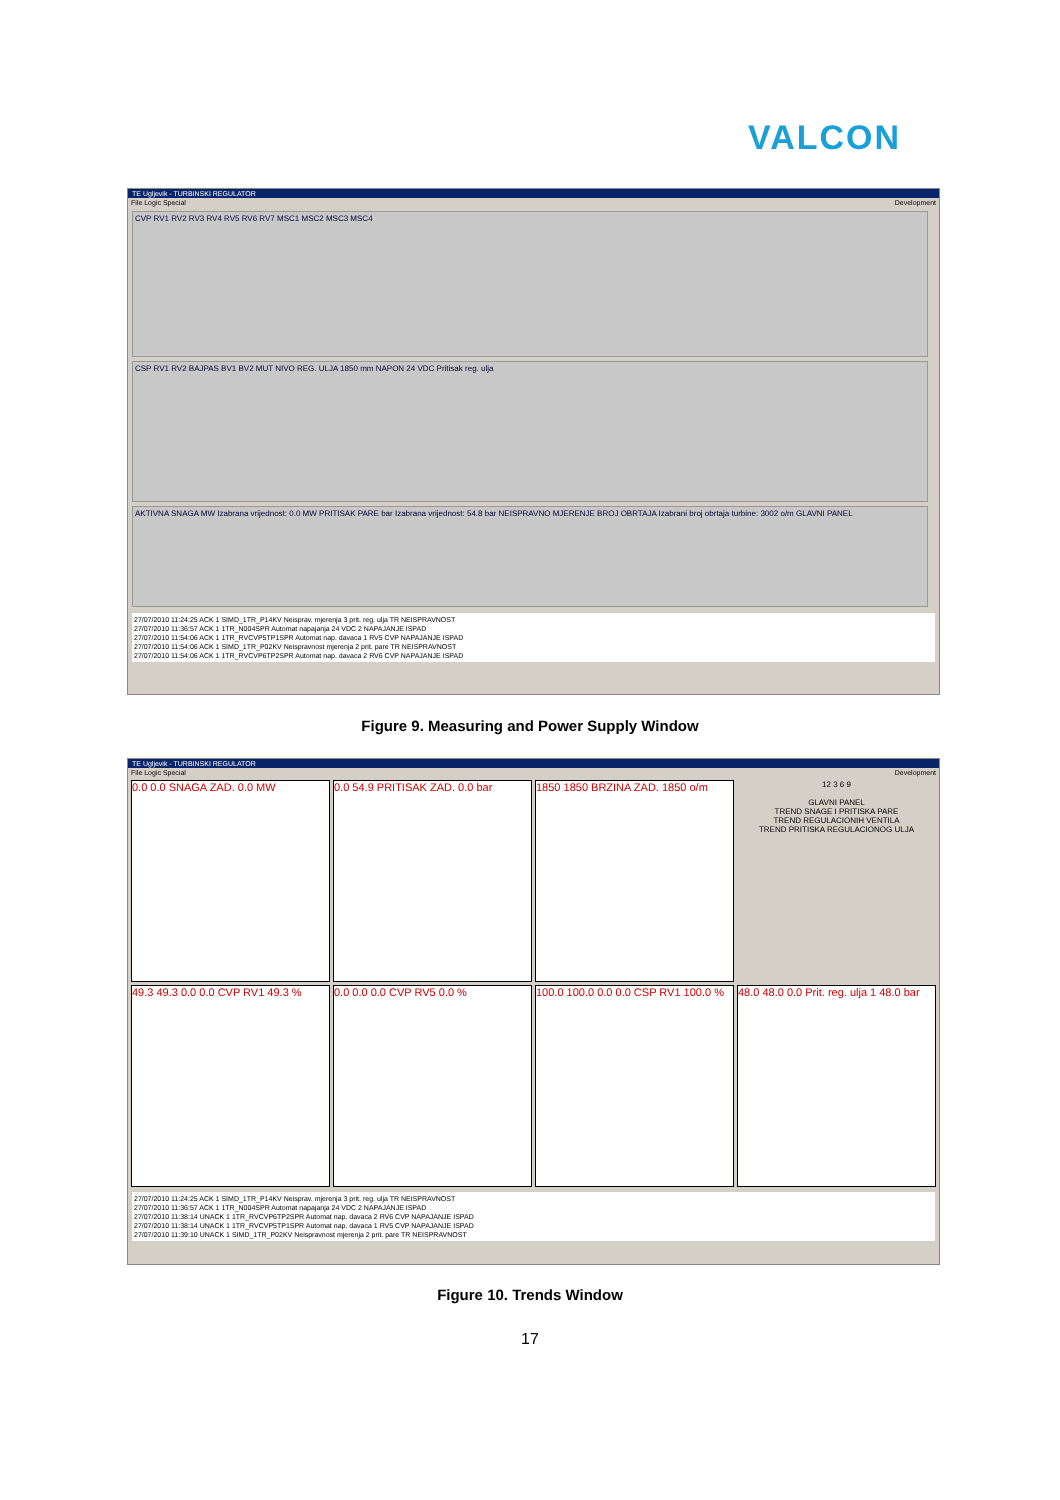VALCON
TE Ugljevik - TURBINSKI REGULATOR
File Logic Special Development
CVP RV1 RV2 RV3 RV4 RV5 RV6 RV7 MSC1 MSC2 MSC3 MSC4
CSP RV1 RV2 BAJPAS BV1 BV2 MUT NIVO REG. ULJA 1850 mm NAPON 24 VDC Pritisak reg. ulja
AKTIVNA SNAGA MW Izabrana vrijednost: 0.0 MW PRITISAK PARE bar Izabrana vrijednost: 54.8 bar NEISPRAVNO MJERENJE BROJ OBRTAJA Izabrani broj obrtaja turbine: 3002 o/m GLAVNI PANEL
27/07/2010 11:24:25 ACK 1 SIMD_1TR_P14KV Neisprav. mjerenja 3 prit. reg. ulja TR NEISPRAVNOST
27/07/2010 11:36:57 ACK 1 1TR_N004SPR Automat napajanja 24 VDC 2 NAPAJANJE ISPAD
27/07/2010 11:54:06 ACK 1 1TR_RVCVP5TP1SPR Automat nap. davaca 1 RV5 CVP NAPAJANJE ISPAD
27/07/2010 11:54:06 ACK 1 SIMD_1TR_P02KV Neispravnost mjerenja 2 prit. pare TR NEISPRAVNOST
27/07/2010 11:54:06 ACK 1 1TR_RVCVP6TP2SPR Automat nap. davaca 2 RV6 CVP NAPAJANJE ISPAD
Figure 9. Measuring and Power Supply Window
TE Ugljevik - TURBINSKI REGULATOR
File Logic Special Development
0.0 0.0 SNAGA ZAD. 0.0 MW
0.0 54.9 PRITISAK ZAD. 0.0 bar
1850 1850 BRZINA ZAD. 1850 o/m
12 3 6 9
GLAVNI PANEL
TREND SNAGE I PRITISKA PARE
TREND REGULACIONIH VENTILA
TREND PRITISKA REGULACIONOG ULJA
49.3 49.3 0.0 0.0 CVP RV1 49.3 %
0.0 0.0 0.0 CVP RV5 0.0 %
100.0 100.0 0.0 0.0 CSP RV1 100.0 %
48.0 48.0 0.0 Prit. reg. ulja 1 48.0 bar
27/07/2010 11:24:25 ACK 1 SIMD_1TR_P14KV Neisprav. mjerenja 3 prit. reg. ulja TR NEISPRAVNOST
27/07/2010 11:36:57 ACK 1 1TR_N004SPR Automat napajanja 24 VDC 2 NAPAJANJE ISPAD
27/07/2010 11:38:14 UNACK 1 1TR_RVCVP6TP2SPR Automat nap. davaca 2 RV6 CVP NAPAJANJE ISPAD
27/07/2010 11:38:14 UNACK 1 1TR_RVCVP5TP1SPR Automat nap. davaca 1 RV5 CVP NAPAJANJE ISPAD
27/07/2010 11:39:10 UNACK 1 SIMD_1TR_P02KV Neispravnost mjerenja 2 prit. pare TR NEISPRAVNOST
Figure 10. Trends Window
17